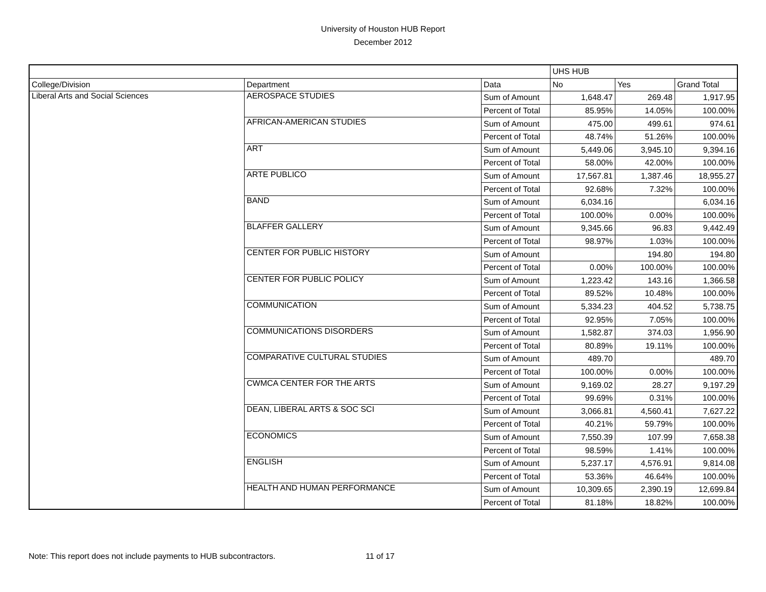University of Houston HUB Report
December 2012
| | | | UHS HUB | | |
| --- | --- | --- | --- | --- | --- |
| College/Division | Department | Data | No | Yes | Grand Total |
| Liberal Arts and Social Sciences | AEROSPACE STUDIES | Sum of Amount | 1,648.47 | 269.48 | 1,917.95 |
| | | Percent of Total | 85.95% | 14.05% | 100.00% |
| | AFRICAN-AMERICAN STUDIES | Sum of Amount | 475.00 | 499.61 | 974.61 |
| | | Percent of Total | 48.74% | 51.26% | 100.00% |
| | ART | Sum of Amount | 5,449.06 | 3,945.10 | 9,394.16 |
| | | Percent of Total | 58.00% | 42.00% | 100.00% |
| | ARTE PUBLICO | Sum of Amount | 17,567.81 | 1,387.46 | 18,955.27 |
| | | Percent of Total | 92.68% | 7.32% | 100.00% |
| | BAND | Sum of Amount | 6,034.16 | | 6,034.16 |
| | | Percent of Total | 100.00% | 0.00% | 100.00% |
| | BLAFFER GALLERY | Sum of Amount | 9,345.66 | 96.83 | 9,442.49 |
| | | Percent of Total | 98.97% | 1.03% | 100.00% |
| | CENTER FOR PUBLIC HISTORY | Sum of Amount | | 194.80 | 194.80 |
| | | Percent of Total | 0.00% | 100.00% | 100.00% |
| | CENTER FOR PUBLIC POLICY | Sum of Amount | 1,223.42 | 143.16 | 1,366.58 |
| | | Percent of Total | 89.52% | 10.48% | 100.00% |
| | COMMUNICATION | Sum of Amount | 5,334.23 | 404.52 | 5,738.75 |
| | | Percent of Total | 92.95% | 7.05% | 100.00% |
| | COMMUNICATIONS DISORDERS | Sum of Amount | 1,582.87 | 374.03 | 1,956.90 |
| | | Percent of Total | 80.89% | 19.11% | 100.00% |
| | COMPARATIVE CULTURAL STUDIES | Sum of Amount | 489.70 | | 489.70 |
| | | Percent of Total | 100.00% | 0.00% | 100.00% |
| | CWMCA CENTER FOR THE ARTS | Sum of Amount | 9,169.02 | 28.27 | 9,197.29 |
| | | Percent of Total | 99.69% | 0.31% | 100.00% |
| | DEAN, LIBERAL ARTS & SOC SCI | Sum of Amount | 3,066.81 | 4,560.41 | 7,627.22 |
| | | Percent of Total | 40.21% | 59.79% | 100.00% |
| | ECONOMICS | Sum of Amount | 7,550.39 | 107.99 | 7,658.38 |
| | | Percent of Total | 98.59% | 1.41% | 100.00% |
| | ENGLISH | Sum of Amount | 5,237.17 | 4,576.91 | 9,814.08 |
| | | Percent of Total | 53.36% | 46.64% | 100.00% |
| | HEALTH AND HUMAN PERFORMANCE | Sum of Amount | 10,309.65 | 2,390.19 | 12,699.84 |
| | | Percent of Total | 81.18% | 18.82% | 100.00% |
Note: This report does not include payments to HUB subcontractors. 11 of 17